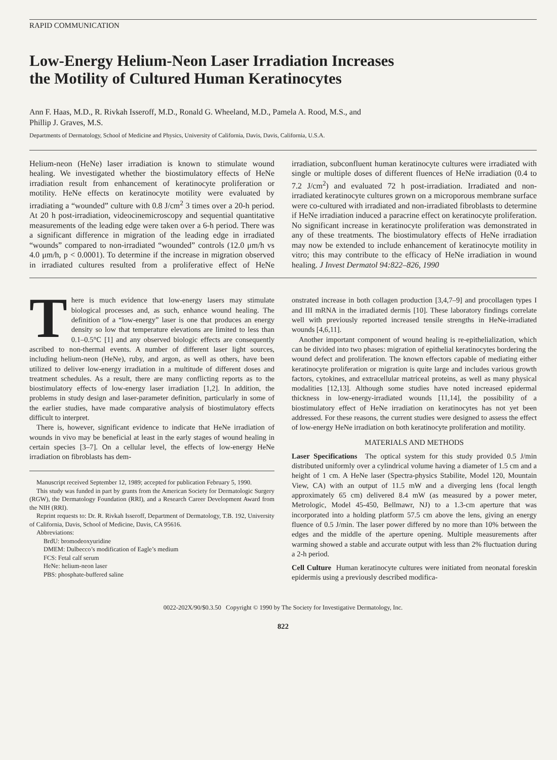RAPID COMMUNICATION
Low-Energy Helium-Neon Laser Irradiation Increases
the Motility of Cultured Human Keratinocytes
Ann F. Haas, M.D., R. Rivkah Isseroff, M.D., Ronald G. Wheeland, M.D., Pamela A. Rood, M.S., and
Phillip J. Graves, M.S.
Departments of Dermatology, School of Medicine and Physics, University of California, Davis, Davis, California, U.S.A.
Helium-neon (HeNe) laser irradiation is known to stimulate wound healing. We investigated whether the biostimulatory effects of HeNe irradiation result from enhancement of keratinocyte proliferation or motility. HeNe effects on keratinocyte motility were evaluated by irradiating a “wounded” culture with 0.8 J/cm<sup>2</sup> 3 times over a 20-h period. At 20 h post-irradiation, videocinemicroscopy and sequential quantitative measurements of the leading edge were taken over a 6-h period. There was a significant difference in migration of the leading edge in irradiated “wounds” compared to non-irradiated “wounded” controls (12.0 μm/h vs 4.0 μm/h, p < 0.0001). To determine if the increase in migration observed in irradiated cultures resulted from a proliferative effect of HeNe irradiation, subconfluent human keratinocyte cultures were irradiated with single or multiple doses of different fluences of HeNe irradiation (0.4 to 7.2 J/cm<sup>2</sup>) and evaluated 72 h post-irradiation. Irradiated and non-irradiated keratinocyte cultures grown on a microporous membrane surface were co-cultured with irradiated and non-irradiated fibroblasts to determine if HeNe irradiation induced a paracrine effect on keratinocyte proliferation. No significant increase in keratinocyte proliferation was demonstrated in any of these treatments. The biostimulatory effects of HeNe irradiation may now be extended to include enhancement of keratinocyte motility in vitro; this may contribute to the efficacy of HeNe irradiation in wound healing. J Invest Dermatol 94:822–826, 1990
There is much evidence that low-energy lasers may stimulate biological processes and, as such, enhance wound healing. The definition of a “low-energy” laser is one that produces an energy density so low that temperature elevations are limited to less than 0.1–0.5°C [1] and any observed biologic effects are consequently ascribed to non-thermal events. A number of different laser light sources, including helium-neon (HeNe), ruby, and argon, as well as others, have been utilized to deliver low-energy irradiation in a multitude of different doses and treatment schedules. As a result, there are many conflicting reports as to the biostimulatory effects of low-energy laser irradiation [1,2]. In addition, the problems in study design and laser-parameter definition, particularly in some of the earlier studies, have made comparative analysis of biostimulatory effects difficult to interpret.
There is, however, significant evidence to indicate that HeNe irradiation of wounds in vivo may be beneficial at least in the early stages of wound healing in certain species [3–7]. On a cellular level, the effects of low-energy HeNe irradiation on fibroblasts has dem-
Manuscript received September 12, 1989; accepted for publication February 5, 1990.
This study was funded in part by grants from the American Society for Dermatologic Surgery (RGW), the Dermatology Foundation (RRI), and a Research Career Development Award from the NIH (RRI).
Reprint requests to: Dr. R. Rivkah Isseroff, Department of Dermatology, T.B. 192, University of California, Davis, School of Medicine, Davis, CA 95616.
Abbreviations:
BrdU: bromodeoxyuridine
DMEM: Dulbecco’s modification of Eagle’s medium
FCS: Fetal calf serum
HeNe: helium-neon laser
PBS: phosphate-buffered saline
onstrated increase in both collagen production [3,4,7–9] and procollagen types I and III mRNA in the irradiated dermis [10]. These laboratory findings correlate well with previously reported increased tensile strengths in HeNe-irradiated wounds [4,6,11].
Another important component of wound healing is re-epithelialization, which can be divided into two phases: migration of epithelial keratinocytes bordering the wound defect and proliferation. The known effectors capable of mediating either keratinocyte proliferation or migration is quite large and includes various growth factors, cytokines, and extracellular matriceal proteins, as well as many physical modalities [12,13]. Although some studies have noted increased epidermal thickness in low-energy-irradiated wounds [11,14], the possibility of a biostimulatory effect of HeNe irradiation on keratinocytes has not yet been addressed. For these reasons, the current studies were designed to assess the effect of low-energy HeNe irradiation on both keratinocyte proliferation and motility.
MATERIALS AND METHODS
Laser Specifications The optical system for this study provided 0.5 J/min distributed uniformly over a cylindrical volume having a diameter of 1.5 cm and a height of 1 cm. A HeNe laser (Spectra-physics Stabilite, Model 120, Mountain View, CA) with an output of 11.5 mW and a diverging lens (focal length approximately 65 cm) delivered 8.4 mW (as measured by a power meter, Metrologic, Model 45-450, Bellmawr, NJ) to a 1.3-cm aperture that was incorporated into a holding platform 57.5 cm above the lens, giving an energy fluence of 0.5 J/min. The laser power differed by no more than 10% between the edges and the middle of the aperture opening. Multiple measurements after warming showed a stable and accurate output with less than 2% fluctuation during a 2-h period.
Cell Culture Human keratinocyte cultures were initiated from neonatal foreskin epidermis using a previously described modifica-
0022-202X/90/$0.3.50 Copyright © 1990 by The Society for Investigative Dermatology, Inc.
822